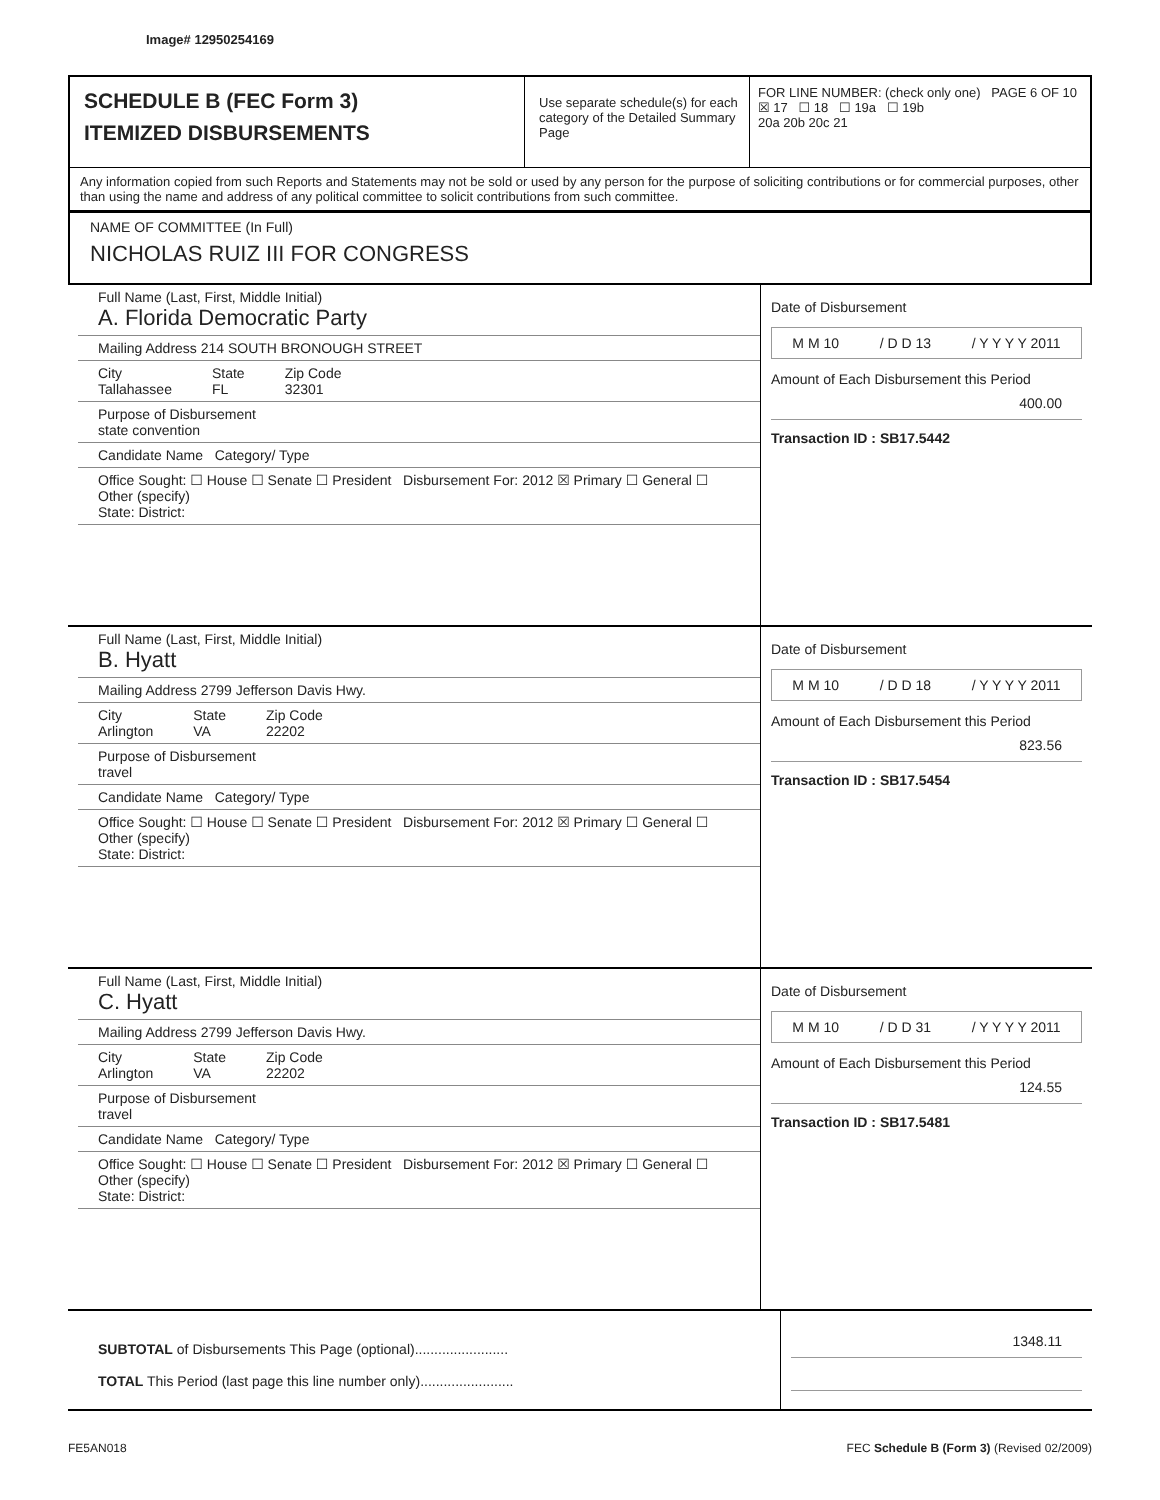Image# 12950254169
SCHEDULE B (FEC Form 3)
ITEMIZED DISBURSEMENTS
Use separate schedule(s) for each category of the Detailed Summary Page
FOR LINE NUMBER: (check only one) PAGE 6 OF 10
☒ 17 ☐ 18 ☐ 19a ☐ 19b
20a 20b 20c 21
Any information copied from such Reports and Statements may not be sold or used by any person for the purpose of soliciting contributions or for commercial purposes, other than using the name and address of any political committee to solicit contributions from such committee.
NAME OF COMMITTEE (In Full)
NICHOLAS RUIZ III FOR CONGRESS
Full Name (Last, First, Middle Initial)
A. Florida Democratic Party
Mailing Address 214 SOUTH BRONOUGH STREET
City
Tallahassee State
FL Zip Code
32301
Purpose of Disbursement
state convention
Candidate Name Category/ Type
Office Sought: ☐ House ☐ Senate ☐ President Disbursement For: 2012 ☒ Primary ☐ General ☐ Other (specify)
State: District:
Date of Disbursement
M M 10 / D D 13 / Y Y Y Y 2011
Amount of Each Disbursement this Period
400.00
Transaction ID : SB17.5442
Full Name (Last, First, Middle Initial)
B. Hyatt
Mailing Address 2799 Jefferson Davis Hwy.
City
Arlington State
VA Zip Code
22202
Purpose of Disbursement
travel
Candidate Name Category/ Type
Office Sought: ☐ House ☐ Senate ☐ President Disbursement For: 2012 ☒ Primary ☐ General ☐ Other (specify)
State: District:
Date of Disbursement
M M 10 / D D 18 / Y Y Y Y 2011
Amount of Each Disbursement this Period
823.56
Transaction ID : SB17.5454
Full Name (Last, First, Middle Initial)
C. Hyatt
Mailing Address 2799 Jefferson Davis Hwy.
City
Arlington State
VA Zip Code
22202
Purpose of Disbursement
travel
Candidate Name Category/ Type
Office Sought: ☐ House ☐ Senate ☐ President Disbursement For: 2012 ☒ Primary ☐ General ☐ Other (specify)
State: District:
Date of Disbursement
M M 10 / D D 31 / Y Y Y Y 2011
Amount of Each Disbursement this Period
124.55
Transaction ID : SB17.5481
SUBTOTAL of Disbursements This Page (optional)........................
TOTAL This Period (last page this line number only)........................
1348.11
FE5AN018 FEC Schedule B (Form 3) (Revised 02/2009)